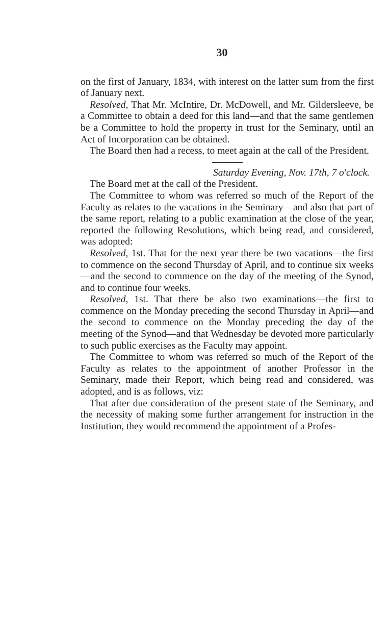30
on the first of January, 1834, with interest on the latter sum from the first of January next.
Resolved, That Mr. McIntire, Dr. McDowell, and Mr. Gildersleeve, be a Committee to obtain a deed for this land—and that the same gentlemen be a Committee to hold the property in trust for the Seminary, until an Act of Incorporation can be obtained.
The Board then had a recess, to meet again at the call of the President.
Saturday Evening, Nov. 17th, 7 o'clock.
The Board met at the call of the President.
The Committee to whom was referred so much of the Report of the Faculty as relates to the vacations in the Seminary—and also that part of the same report, relating to a public examination at the close of the year, reported the following Resolutions, which being read, and considered, was adopted:
Resolved, 1st. That for the next year there be two vacations—the first to commence on the second Thursday of April, and to continue six weeks—and the second to commence on the day of the meeting of the Synod, and to continue four weeks.
Resolved, 1st. That there be also two examinations—the first to commence on the Monday preceding the second Thursday in April—and the second to commence on the Monday preceding the day of the meeting of the Synod—and that Wednesday be devoted more particularly to such public exercises as the Faculty may appoint.
The Committee to whom was referred so much of the Report of the Faculty as relates to the appointment of another Professor in the Seminary, made their Report, which being read and considered, was adopted, and is as follows, viz:
That after due consideration of the present state of the Seminary, and the necessity of making some further arrangement for instruction in the Institution, they would recommend the appointment of a Profes-